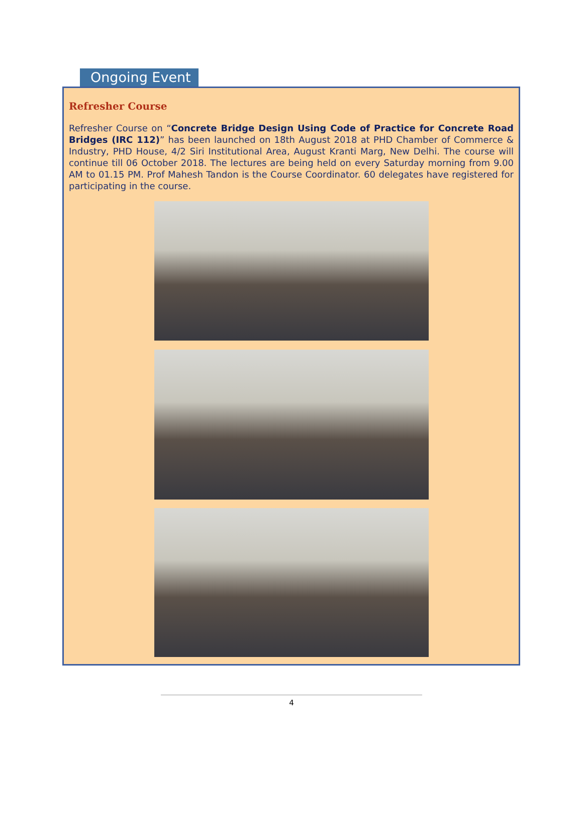Ongoing Event
Refresher Course
Refresher Course on “Concrete Bridge Design Using Code of Practice for Concrete Road Bridges (IRC 112)” has been launched on 18th August 2018 at PHD Chamber of Commerce & Industry, PHD House, 4/2 Siri Institutional Area, August Kranti Marg, New Delhi. The course will continue till 06 October 2018. The lectures are being held on every Saturday morning from 9.00 AM to 01.15 PM. Prof Mahesh Tandon is the Course Coordinator. 60 delegates have registered for participating in the course.
4